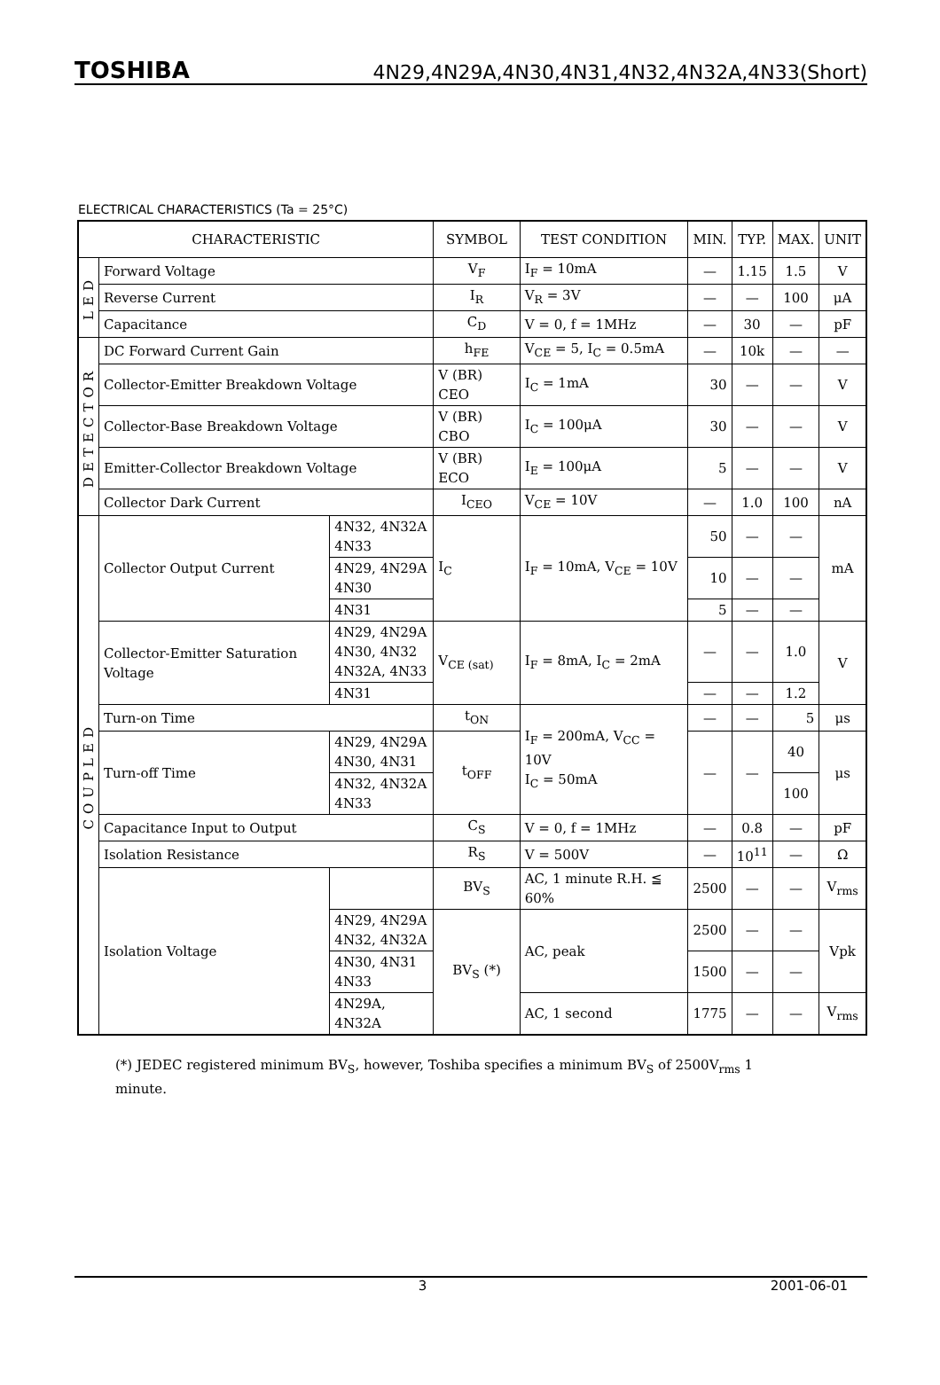TOSHIBA 4N29,4N29A,4N30,4N31,4N32,4N32A,4N33(Short)
ELECTRICAL CHARACTERISTICS (Ta = 25°C)
| CHARACTERISTIC | | | SYMBOL | TEST CONDITION | MIN. | TYP. | MAX. | UNIT |
| --- | --- | --- | --- | --- | --- | --- | --- | --- |
| LED | Forward Voltage | | V<sub>F</sub> | I<sub>F</sub> = 10mA | — | 1.15 | 1.5 | V |
| | Reverse Current | | I<sub>R</sub> | V<sub>R</sub> = 3V | — | — | 100 | μA |
| | Capacitance | | C<sub>D</sub> | V = 0, f = 1MHz | — | 30 | — | pF |
| DETECTOR | DC Forward Current Gain | | h<sub>FE</sub> | V<sub>CE</sub> = 5, I<sub>C</sub> = 0.5mA | — | 10k | — | — |
| | Collector-Emitter Breakdown Voltage | | V (BR) CEO | I<sub>C</sub> = 1mA | 30 | — | — | V |
| | Collector-Base Breakdown Voltage | | V (BR) CBO | I<sub>C</sub> = 100μA | 30 | — | — | V |
| | Emitter-Collector Breakdown Voltage | | V (BR) ECO | I<sub>E</sub> = 100μA | 5 | — | — | V |
| | Collector Dark Current | | I<sub>CEO</sub> | V<sub>CE</sub> = 10V | — | 1.0 | 100 | nA |
| COUPLED | Collector Output Current | 4N32, 4N32A 4N33 | I<sub>C</sub> | I<sub>F</sub> = 10mA, V<sub>CE</sub> = 10V | 50 | — | — | mA |
| | | 4N29, 4N29A 4N30 | | | 10 | — | — | |
| | | 4N31 | | | 5 | — | — | |
| | Collector-Emitter Saturation Voltage | 4N29, 4N29A 4N30, 4N32 4N32A, 4N33 | V<sub>CE (sat)</sub> | I<sub>F</sub> = 8mA, I<sub>C</sub> = 2mA | — | — | 1.0 | V |
| | | 4N31 | | | — | — | 1.2 | |
| | Turn-on Time | | t<sub>ON</sub> | I<sub>F</sub> = 200mA, V<sub>CC</sub> = 10V I<sub>C</sub> = 50mA | — | — | 5 | μs |
| | Turn-off Time | 4N29, 4N29A 4N30, 4N31 | t<sub>OFF</sub> | | — | — | 40 | μs |
| | | 4N32, 4N32A 4N33 | | | | | 100 | |
| | Capacitance Input to Output | | C<sub>S</sub> | V = 0, f = 1MHz | — | 0.8 | — | pF |
| | Isolation Resistance | | R<sub>S</sub> | V = 500V | — | 10<sup>11</sup> | — | Ω |
| | Isolation Voltage | | BV<sub>S</sub> | AC, 1 minute R.H. ≦ 60% | 2500 | — | — | V<sub>rms</sub> |
| | | 4N29, 4N29A 4N32, 4N32A | BV<sub>S</sub> (*) | AC, peak | 2500 | — | — | Vpk |
| | | 4N30, 4N31 4N33 | | | 1500 | — | — | |
| | | 4N29A, 4N32A | | AC, 1 second | 1775 | — | — | V<sub>rms</sub> |
(*) JEDEC registered minimum BV<sub>S</sub>, however, Toshiba specifies a minimum BV<sub>S</sub> of 2500V<sub>rms</sub> 1 minute.
3 2001-06-01